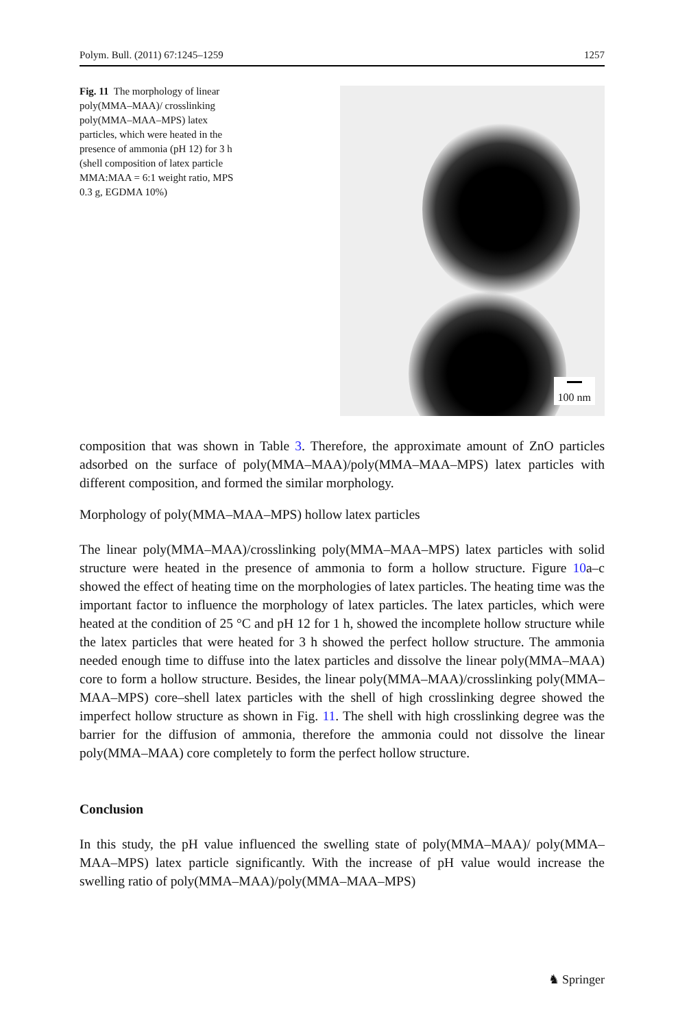Polym. Bull. (2011) 67:1245–1259 1257
Fig. 11 The morphology of linear poly(MMA–MAA)/ crosslinking poly(MMA–MAA–MPS) latex particles, which were heated in the presence of ammonia (pH 12) for 3 h (shell composition of latex particle MMA:MAA = 6:1 weight ratio, MPS 0.3 g, EGDMA 10%)
100 nm
composition that was shown in Table 3. Therefore, the approximate amount of ZnO particles adsorbed on the surface of poly(MMA–MAA)/poly(MMA–MAA–MPS) latex particles with different composition, and formed the similar morphology.
Morphology of poly(MMA–MAA–MPS) hollow latex particles
The linear poly(MMA–MAA)/crosslinking poly(MMA–MAA–MPS) latex particles with solid structure were heated in the presence of ammonia to form a hollow structure. Figure 10a–c showed the effect of heating time on the morphologies of latex particles. The heating time was the important factor to influence the morphology of latex particles. The latex particles, which were heated at the condition of 25 °C and pH 12 for 1 h, showed the incomplete hollow structure while the latex particles that were heated for 3 h showed the perfect hollow structure. The ammonia needed enough time to diffuse into the latex particles and dissolve the linear poly(MMA–MAA) core to form a hollow structure. Besides, the linear poly(MMA–MAA)/crosslinking poly(MMA–MAA–MPS) core–shell latex particles with the shell of high crosslinking degree showed the imperfect hollow structure as shown in Fig. 11. The shell with high crosslinking degree was the barrier for the diffusion of ammonia, therefore the ammonia could not dissolve the linear poly(MMA–MAA) core completely to form the perfect hollow structure.
Conclusion
In this study, the pH value influenced the swelling state of poly(MMA–MAA)/ poly(MMA–MAA–MPS) latex particle significantly. With the increase of pH value would increase the swelling ratio of poly(MMA–MAA)/poly(MMA–MAA–MPS)
♞ Springer